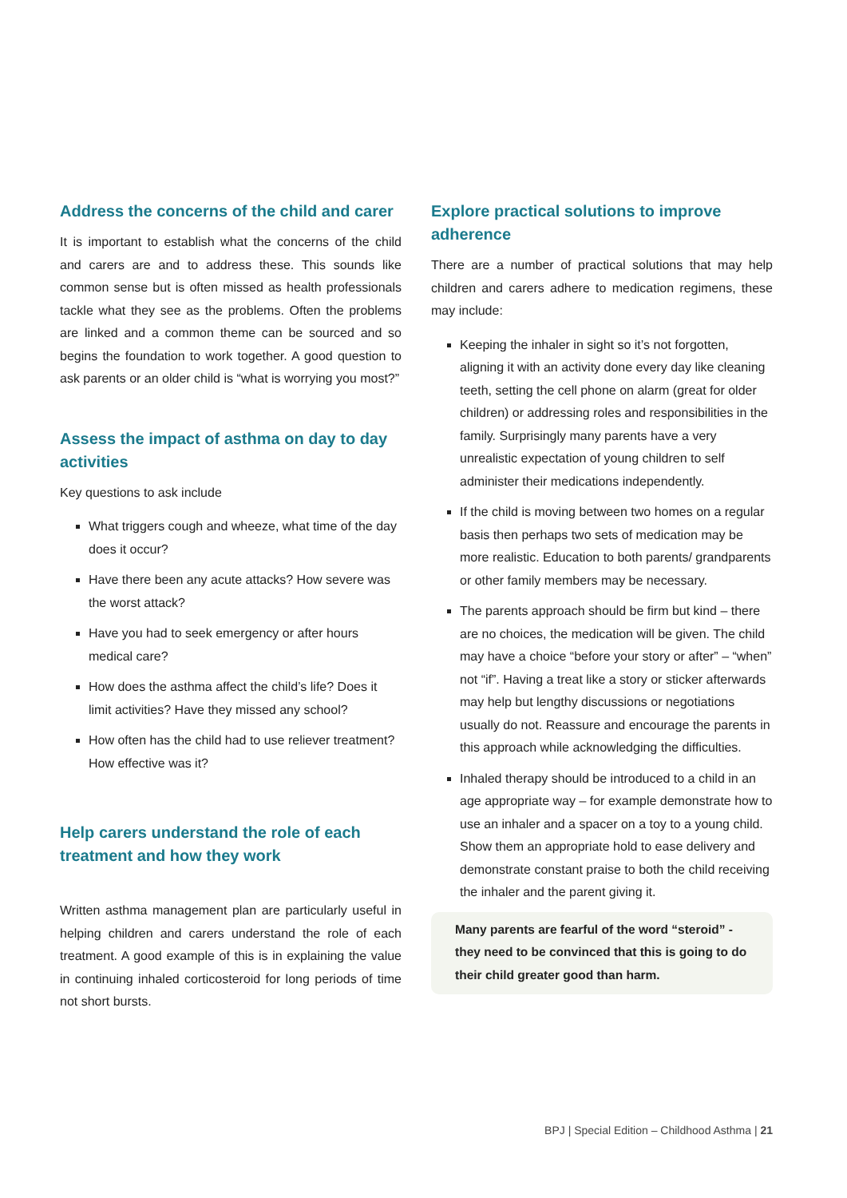Address the concerns of the child and carer
It is important to establish what the concerns of the child and carers are and to address these. This sounds like common sense but is often missed as health professionals tackle what they see as the problems. Often the problems are linked and a common theme can be sourced and so begins the foundation to work together. A good question to ask parents or an older child is “what is worrying you most?”
Assess the impact of asthma on day to day activities
Key questions to ask include
What triggers cough and wheeze, what time of the day does it occur?
Have there been any acute attacks? How severe was the worst attack?
Have you had to seek emergency or after hours medical care?
How does the asthma affect the child’s life? Does it limit activities? Have they missed any school?
How often has the child had to use reliever treatment? How effective was it?
Help carers understand the role of each treatment and how they work
Written asthma management plan are particularly useful in helping children and carers understand the role of each treatment. A good example of this is in explaining the value in continuing inhaled corticosteroid for long periods of time not short bursts.
Explore practical solutions to improve adherence
There are a number of practical solutions that may help children and carers adhere to medication regimens, these may include:
Keeping the inhaler in sight so it’s not forgotten, aligning it with an activity done every day like cleaning teeth, setting the cell phone on alarm (great for older children) or addressing roles and responsibilities in the family. Surprisingly many parents have a very unrealistic expectation of young children to self administer their medications independently.
If the child is moving between two homes on a regular basis then perhaps two sets of medication may be more realistic. Education to both parents/ grandparents or other family members may be necessary.
The parents approach should be firm but kind – there are no choices, the medication will be given. The child may have a choice “before your story or after” – “when” not “if”. Having a treat like a story or sticker afterwards may help but lengthy discussions or negotiations usually do not. Reassure and encourage the parents in this approach while acknowledging the difficulties.
Inhaled therapy should be introduced to a child in an age appropriate way – for example demonstrate how to use an inhaler and a spacer on a toy to a young child. Show them an appropriate hold to ease delivery and demonstrate constant praise to both the child receiving the inhaler and the parent giving it.
Many parents are fearful of the word “steroid” - they need to be convinced that this is going to do their child greater good than harm.
BPJ | Special Edition – Childhood Asthma | 21